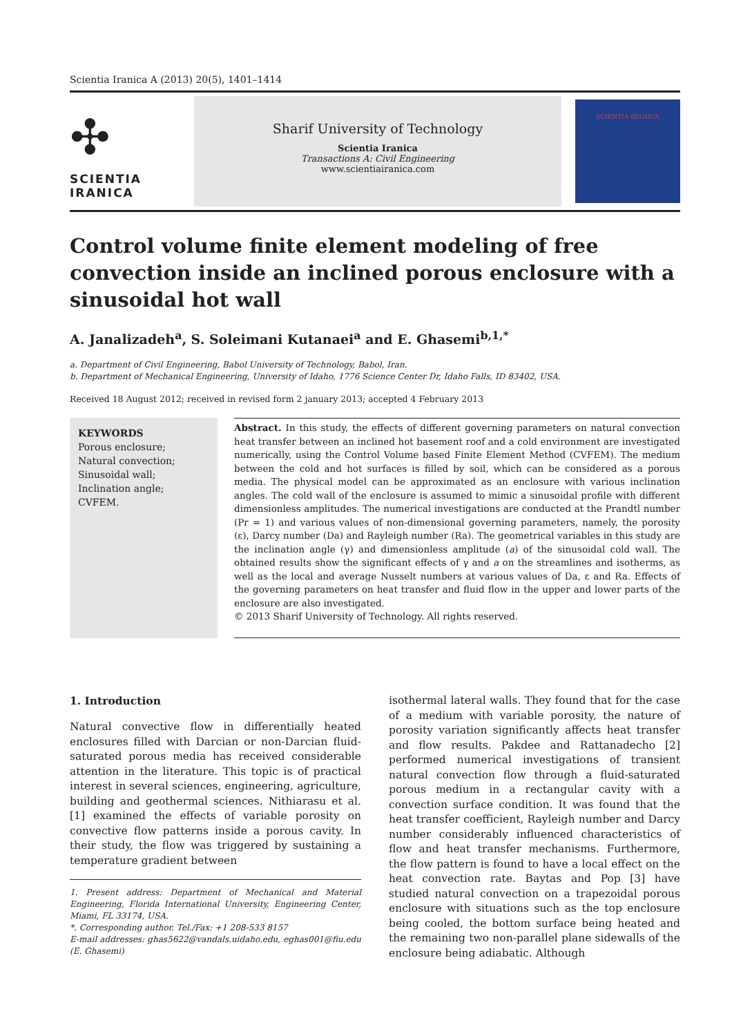Scientia Iranica A (2013) 20(5), 1401–1414
✣
SCIENTIA
IRANICA
Sharif University of Technology
Scientia Iranica
Transactions A: Civil Engineering
www.scientiairanica.com
SCIENTIA IRANICA
Control volume finite element modeling of free convection inside an inclined porous enclosure with a sinusoidal hot wall
A. Janalizadeh<sup>a</sup>, S. Soleimani Kutanaei<sup>a</sup> and E. Ghasemi<sup>b,1,*</sup>
a. Department of Civil Engineering, Babol University of Technology, Babol, Iran.
b. Department of Mechanical Engineering, University of Idaho, 1776 Science Center Dr, Idaho Falls, ID 83402, USA.
Received 18 August 2012; received in revised form 2 january 2013; accepted 4 February 2013
KEYWORDS
Porous enclosure;
Natural convection;
Sinusoidal wall;
Inclination angle;
CVFEM.
Abstract. In this study, the effects of different governing parameters on natural convection heat transfer between an inclined hot basement roof and a cold environment are investigated numerically, using the Control Volume based Finite Element Method (CVFEM). The medium between the cold and hot surfaces is filled by soil, which can be considered as a porous media. The physical model can be approximated as an enclosure with various inclination angles. The cold wall of the enclosure is assumed to mimic a sinusoidal profile with different dimensionless amplitudes. The numerical investigations are conducted at the Prandtl number (Pr = 1) and various values of non-dimensional governing parameters, namely, the porosity (ε), Darcy number (Da) and Rayleigh number (Ra). The geometrical variables in this study are the inclination angle (γ) and dimensionless amplitude (a) of the sinusoidal cold wall. The obtained results show the significant effects of γ and a on the streamlines and isotherms, as well as the local and average Nusselt numbers at various values of Da, ε and Ra. Effects of the governing parameters on heat transfer and fluid flow in the upper and lower parts of the enclosure are also investigated.
© 2013 Sharif University of Technology. All rights reserved.
1. Introduction
Natural convective flow in differentially heated enclosures filled with Darcian or non-Darcian fluid-saturated porous media has received considerable attention in the literature. This topic is of practical interest in several sciences, engineering, agriculture, building and geothermal sciences. Nithiarasu et al. [1] examined the effects of variable porosity on convective flow patterns inside a porous cavity. In their study, the flow was triggered by sustaining a temperature gradient between
1. Present address: Department of Mechanical and Material Engineering, Florida International University, Engineering Center, Miami, FL 33174, USA.
*. Corresponding author. Tel./Fax: +1 208-533 8157
E-mail addresses: ghas5622@vandals.uidaho.edu, eghas001@fiu.edu (E. Ghasemi)
isothermal lateral walls. They found that for the case of a medium with variable porosity, the nature of porosity variation significantly affects heat transfer and flow results. Pakdee and Rattanadecho [2] performed numerical investigations of transient natural convection flow through a fluid-saturated porous medium in a rectangular cavity with a convection surface condition. It was found that the heat transfer coefficient, Rayleigh number and Darcy number considerably influenced characteristics of flow and heat transfer mechanisms. Furthermore, the flow pattern is found to have a local effect on the heat convection rate. Baytas and Pop [3] have studied natural convection on a trapezoidal porous enclosure with situations such as the top enclosure being cooled, the bottom surface being heated and the remaining two non-parallel plane sidewalls of the enclosure being adiabatic. Although